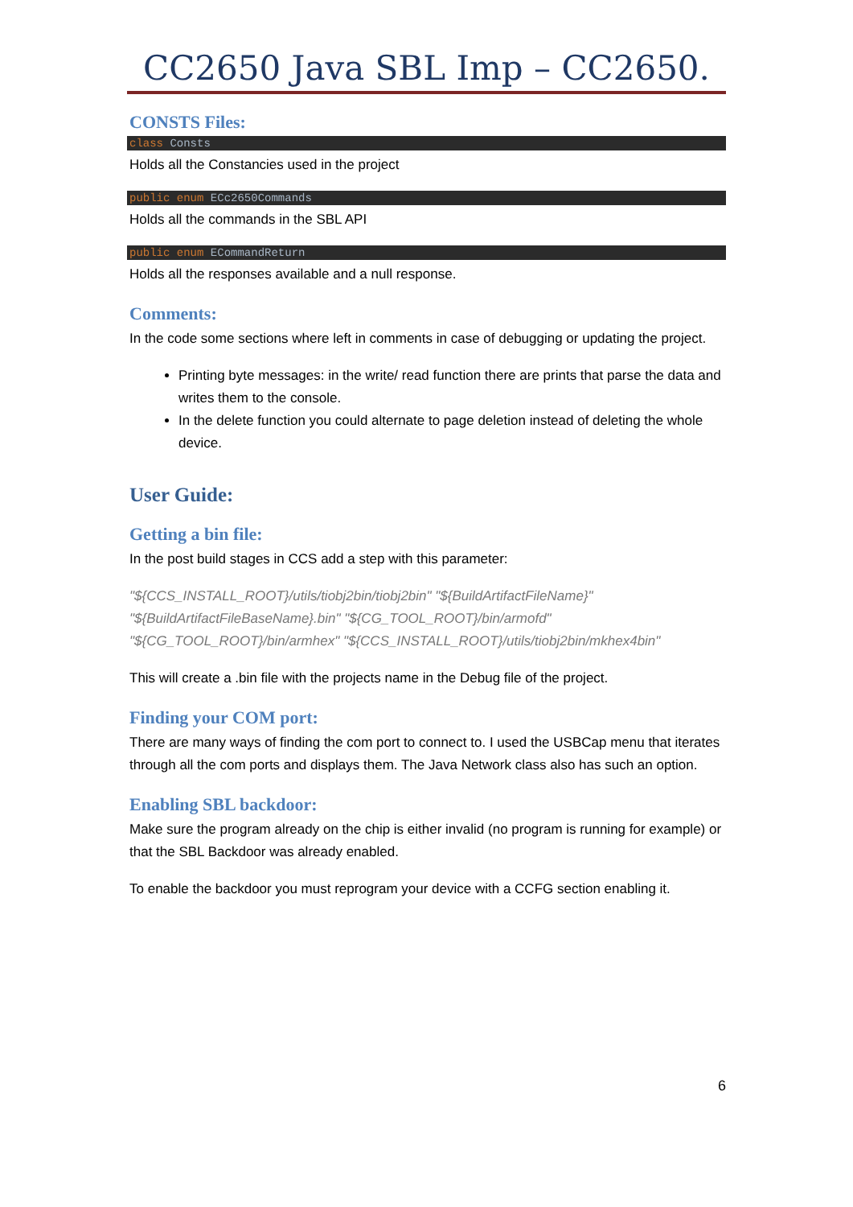CC2650 Java SBL Imp – CC2650.
CONSTS Files:
class Consts
Holds all the Constancies used in the project
public enum ECc2650Commands
Holds all the commands in the SBL API
public enum ECommandReturn
Holds all the responses available and a null response.
Comments:
In the code some sections where left in comments in case of debugging or updating the project.
Printing byte messages: in the write/ read function there are prints that parse the data and writes them to the console.
In the delete function you could alternate to page deletion instead of deleting the whole device.
User Guide:
Getting a bin file:
In the post build stages in CCS add a step with this parameter:
"${CCS_INSTALL_ROOT}/utils/tiobj2bin/tiobj2bin" "${BuildArtifactFileName}" "${BuildArtifactFileBaseName}.bin" "${CG_TOOL_ROOT}/bin/armofd" "${CG_TOOL_ROOT}/bin/armhex" "${CCS_INSTALL_ROOT}/utils/tiobj2bin/mkhex4bin"
This will create a .bin file with the projects name in the Debug file of the project.
Finding your COM port:
There are many ways of finding the com port to connect to. I used the USBCap menu that iterates through all the com ports and displays them. The Java Network class also has such an option.
Enabling SBL backdoor:
Make sure the program already on the chip is either invalid (no program is running for example) or that the SBL Backdoor was already enabled.
To enable the backdoor you must reprogram your device with a CCFG section enabling it.
6